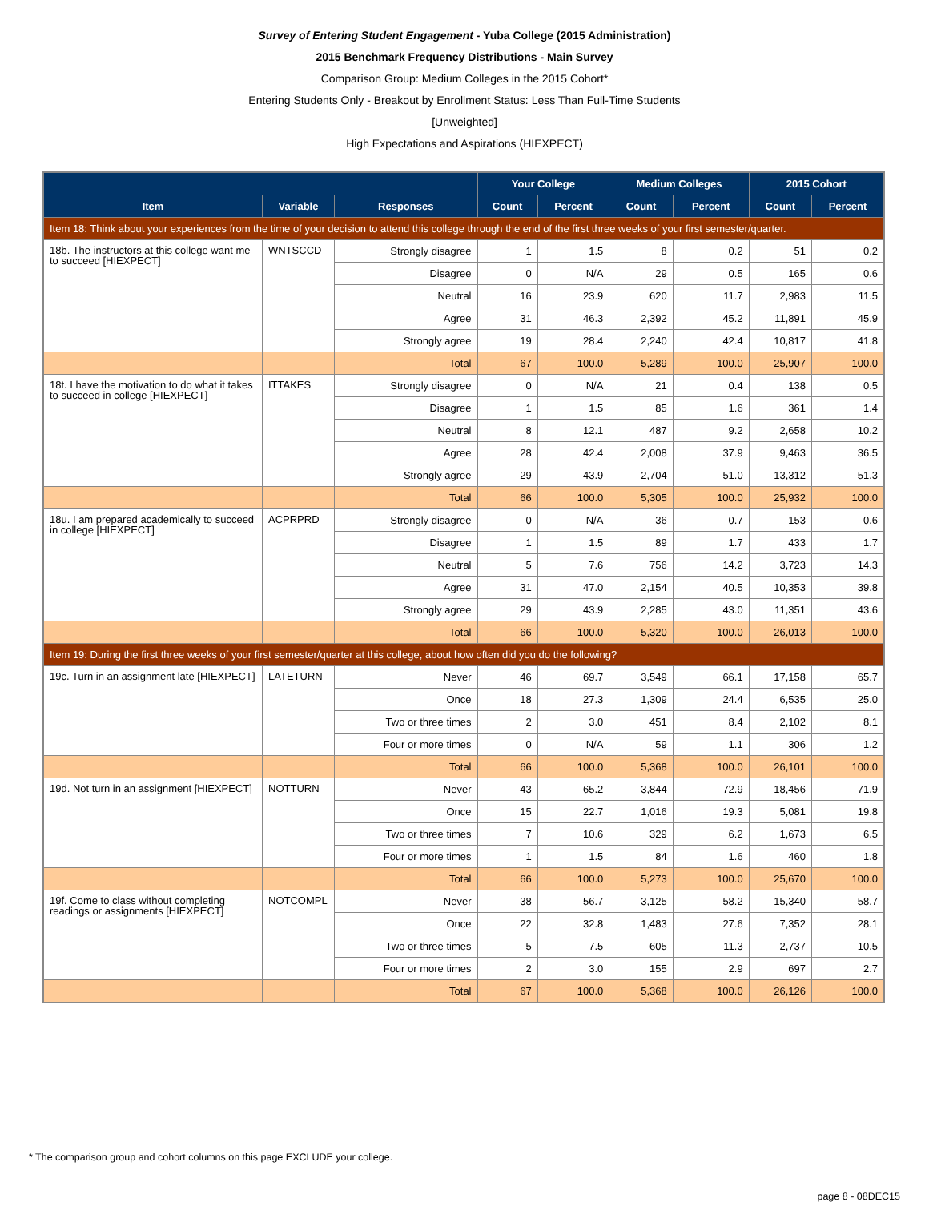Survey of Entering Student Engagement - Yuba College (2015 Administration)
2015 Benchmark Frequency Distributions - Main Survey
Comparison Group: Medium Colleges in the 2015 Cohort*
Entering Students Only - Breakout by Enrollment Status: Less Than Full-Time Students
[Unweighted]
High Expectations and Aspirations (HIEXPECT)
| | | | Your College | | Medium Colleges | | 2015 Cohort | |
| --- | --- | --- | --- | --- | --- | --- | --- | --- |
| Item | Variable | Responses | Count | Percent | Count | Percent | Count | Percent |
| Item 18: Think about your experiences from the time of your decision to attend this college through the end of the first three weeks of your first semester/quarter. | | | | | | | | |
| 18b. The instructors at this college want me to succeed [HIEXPECT] | WNTSCCD | Strongly disagree | 1 | 1.5 | 8 | 0.2 | 51 | 0.2 |
| | | Disagree | 0 | N/A | 29 | 0.5 | 165 | 0.6 |
| | | Neutral | 16 | 23.9 | 620 | 11.7 | 2,983 | 11.5 |
| | | Agree | 31 | 46.3 | 2,392 | 45.2 | 11,891 | 45.9 |
| | | Strongly agree | 19 | 28.4 | 2,240 | 42.4 | 10,817 | 41.8 |
| | | Total | 67 | 100.0 | 5,289 | 100.0 | 25,907 | 100.0 |
| 18t. I have the motivation to do what it takes to succeed in college [HIEXPECT] | ITTAKES | Strongly disagree | 0 | N/A | 21 | 0.4 | 138 | 0.5 |
| | | Disagree | 1 | 1.5 | 85 | 1.6 | 361 | 1.4 |
| | | Neutral | 8 | 12.1 | 487 | 9.2 | 2,658 | 10.2 |
| | | Agree | 28 | 42.4 | 2,008 | 37.9 | 9,463 | 36.5 |
| | | Strongly agree | 29 | 43.9 | 2,704 | 51.0 | 13,312 | 51.3 |
| | | Total | 66 | 100.0 | 5,305 | 100.0 | 25,932 | 100.0 |
| 18u. I am prepared academically to succeed in college [HIEXPECT] | ACPRPRD | Strongly disagree | 0 | N/A | 36 | 0.7 | 153 | 0.6 |
| | | Disagree | 1 | 1.5 | 89 | 1.7 | 433 | 1.7 |
| | | Neutral | 5 | 7.6 | 756 | 14.2 | 3,723 | 14.3 |
| | | Agree | 31 | 47.0 | 2,154 | 40.5 | 10,353 | 39.8 |
| | | Strongly agree | 29 | 43.9 | 2,285 | 43.0 | 11,351 | 43.6 |
| | | Total | 66 | 100.0 | 5,320 | 100.0 | 26,013 | 100.0 |
| Item 19: During the first three weeks of your first semester/quarter at this college, about how often did you do the following? | | | | | | | | |
| 19c. Turn in an assignment late [HIEXPECT] | LATETURN | Never | 46 | 69.7 | 3,549 | 66.1 | 17,158 | 65.7 |
| | | Once | 18 | 27.3 | 1,309 | 24.4 | 6,535 | 25.0 |
| | | Two or three times | 2 | 3.0 | 451 | 8.4 | 2,102 | 8.1 |
| | | Four or more times | 0 | N/A | 59 | 1.1 | 306 | 1.2 |
| | | Total | 66 | 100.0 | 5,368 | 100.0 | 26,101 | 100.0 |
| 19d. Not turn in an assignment [HIEXPECT] | NOTTURN | Never | 43 | 65.2 | 3,844 | 72.9 | 18,456 | 71.9 |
| | | Once | 15 | 22.7 | 1,016 | 19.3 | 5,081 | 19.8 |
| | | Two or three times | 7 | 10.6 | 329 | 6.2 | 1,673 | 6.5 |
| | | Four or more times | 1 | 1.5 | 84 | 1.6 | 460 | 1.8 |
| | | Total | 66 | 100.0 | 5,273 | 100.0 | 25,670 | 100.0 |
| 19f. Come to class without completing readings or assignments [HIEXPECT] | NOTCOMPL | Never | 38 | 56.7 | 3,125 | 58.2 | 15,340 | 58.7 |
| | | Once | 22 | 32.8 | 1,483 | 27.6 | 7,352 | 28.1 |
| | | Two or three times | 5 | 7.5 | 605 | 11.3 | 2,737 | 10.5 |
| | | Four or more times | 2 | 3.0 | 155 | 2.9 | 697 | 2.7 |
| | | Total | 67 | 100.0 | 5,368 | 100.0 | 26,126 | 100.0 |
* The comparison group and cohort columns on this page EXCLUDE your college.
page 8 - 08DEC15